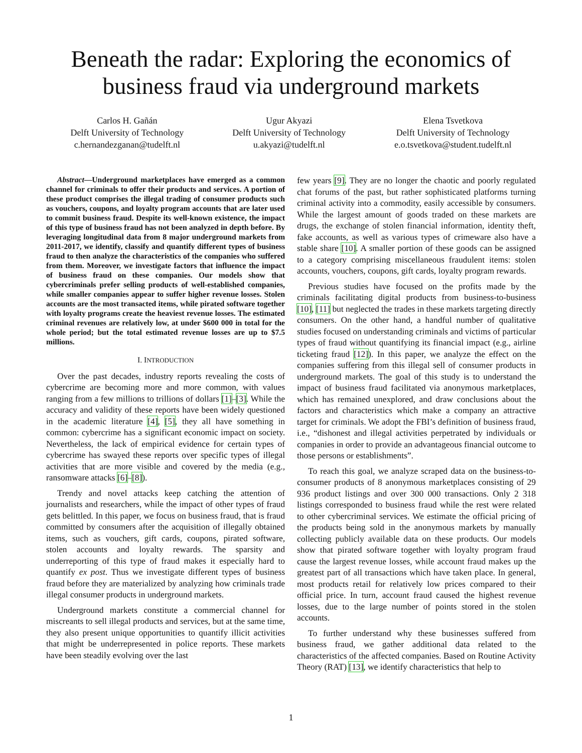Beneath the radar: Exploring the economics of
business fraud via underground markets
Carlos H. Gañán
Delft University of Technology
c.hernandezganan@tudelft.nl
Ugur Akyazi
Delft University of Technology
u.akyazi@tudelft.nl
Elena Tsvetkova
Delft University of Technology
e.o.tsvetkova@student.tudelft.nl
Abstract—Underground marketplaces have emerged as a common channel for criminals to offer their products and services. A portion of these product comprises the illegal trading of consumer products such as vouchers, coupons, and loyalty program accounts that are later used to commit business fraud. Despite its well-known existence, the impact of this type of business fraud has not been analyzed in depth before. By leveraging longitudinal data from 8 major underground markets from 2011-2017, we identify, classify and quantify different types of business fraud to then analyze the characteristics of the companies who suffered from them. Moreover, we investigate factors that influence the impact of business fraud on these companies. Our models show that cybercriminals prefer selling products of well-established companies, while smaller companies appear to suffer higher revenue losses. Stolen accounts are the most transacted items, while pirated software together with loyalty programs create the heaviest revenue losses. The estimated criminal revenues are relatively low, at under $600 000 in total for the whole period; but the total estimated revenue losses are up to $7.5 millions.
I. INTRODUCTION
Over the past decades, industry reports revealing the costs of cybercrime are becoming more and more common, with values ranging from a few millions to trillions of dollars [1]–[3]. While the accuracy and validity of these reports have been widely questioned in the academic literature [4], [5], they all have something in common: cybercrime has a significant economic impact on society. Nevertheless, the lack of empirical evidence for certain types of cybercrime has swayed these reports over specific types of illegal activities that are more visible and covered by the media (e.g., ransomware attacks [6]–[8]).
Trendy and novel attacks keep catching the attention of journalists and researchers, while the impact of other types of fraud gets belittled. In this paper, we focus on business fraud, that is fraud committed by consumers after the acquisition of illegally obtained items, such as vouchers, gift cards, coupons, pirated software, stolen accounts and loyalty rewards. The sparsity and underreporting of this type of fraud makes it especially hard to quantify ex post. Thus we investigate different types of business fraud before they are materialized by analyzing how criminals trade illegal consumer products in underground markets.
Underground markets constitute a commercial channel for miscreants to sell illegal products and services, but at the same time, they also present unique opportunities to quantify illicit activities that might be underrepresented in police reports. These markets have been steadily evolving over the last
few years [9]. They are no longer the chaotic and poorly regulated chat forums of the past, but rather sophisticated platforms turning criminal activity into a commodity, easily accessible by consumers. While the largest amount of goods traded on these markets are drugs, the exchange of stolen financial information, identity theft, fake accounts, as well as various types of crimeware also have a stable share [10]. A smaller portion of these goods can be assigned to a category comprising miscellaneous fraudulent items: stolen accounts, vouchers, coupons, gift cards, loyalty program rewards.
Previous studies have focused on the profits made by the criminals facilitating digital products from business-to-business [10], [11] but neglected the trades in these markets targeting directly consumers. On the other hand, a handful number of qualitative studies focused on understanding criminals and victims of particular types of fraud without quantifying its financial impact (e.g., airline ticketing fraud [12]). In this paper, we analyze the effect on the companies suffering from this illegal sell of consumer products in underground markets. The goal of this study is to understand the impact of business fraud facilitated via anonymous marketplaces, which has remained unexplored, and draw conclusions about the factors and characteristics which make a company an attractive target for criminals. We adopt the FBI’s definition of business fraud, i.e., “dishonest and illegal activities perpetrated by individuals or companies in order to provide an advantageous financial outcome to those persons or establishments”.
To reach this goal, we analyze scraped data on the business-to-consumer products of 8 anonymous marketplaces consisting of 29 936 product listings and over 300 000 transactions. Only 2 318 listings corresponded to business fraud while the rest were related to other cybercriminal services. We estimate the official pricing of the products being sold in the anonymous markets by manually collecting publicly available data on these products. Our models show that pirated software together with loyalty program fraud cause the largest revenue losses, while account fraud makes up the greatest part of all transactions which have taken place. In general, most products retail for relatively low prices compared to their official price. In turn, account fraud caused the highest revenue losses, due to the large number of points stored in the stolen accounts.
To further understand why these businesses suffered from business fraud, we gather additional data related to the characteristics of the affected companies. Based on Routine Activity Theory (RAT) [13], we identify characteristics that help to
1